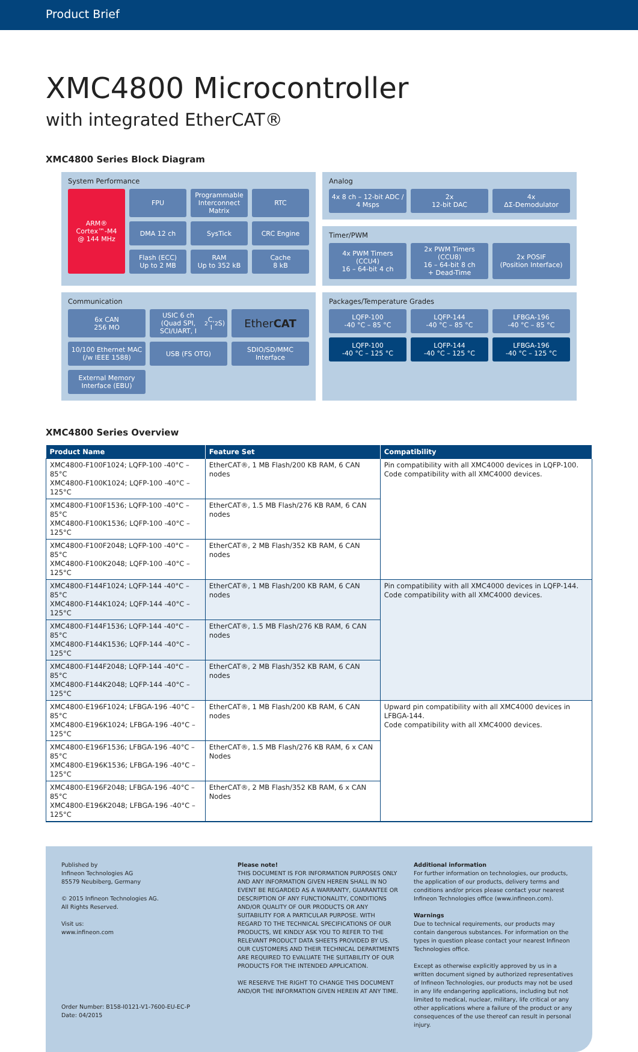Product Brief
XMC4800 Microcontroller
with integrated EtherCAT®
XMC4800 Series Block Diagram
System Performance
ARM®
Cortex™-M4
@ 144 MHz
FPU
Programmable Interconnect Matrix
RTC
DMA 12 ch
SysTick
CRC Engine
Flash (ECC)
Up to 2 MB
RAM
Up to 352 kB
Cache
8 kB
Analog
4x 8 ch – 12-bit ADC / 4 Msps
2x
12-bit DAC
4x
ΔΣ-Demodulator
Timer/PWM
4x PWM Timers (CCU4)
16 – 64-bit 4 ch
2x PWM Timers (CCU8)
16 – 64-bit 8 ch
+ Dead-Time
2x POSIF
(Position Interface)
Communication
6x CAN
256 MO
USIC 6 ch (Quad SPI, SCI/UART, I<sup>2</sup>C, I<sup>2</sup>S)
Ether CAT
10/100 Ethernet MAC (/w IEEE 1588)
USB (FS OTG)
SDIO/SD/MMC Interface
External Memory Interface (EBU)
Packages/Temperature Grades
LQFP-100
-40 °C – 85 °C
LQFP-144
-40 °C – 85 °C
LFBGA-196
-40 °C – 85 °C
LQFP-100
-40 °C – 125 °C
LQFP-144
-40 °C – 125 °C
LFBGA-196
-40 °C – 125 °C
XMC4800 Series Overview
| Product Name | Feature Set | Compatibility |
| --- | --- | --- |
| XMC4800-F100F1024; LQFP-100 -40°C – 85°C XMC4800-F100K1024; LQFP-100 -40°C – 125°C | EtherCAT®, 1 MB Flash/200 KB RAM, 6 CAN nodes | Pin compatibility with all XMC4000 devices in LQFP-100. Code compatibility with all XMC4000 devices. |
| XMC4800-F100F1536; LQFP-100 -40°C – 85°C XMC4800-F100K1536; LQFP-100 -40°C – 125°C | EtherCAT®, 1.5 MB Flash/276 KB RAM, 6 CAN nodes | |
| XMC4800-F100F2048; LQFP-100 -40°C – 85°C XMC4800-F100K2048; LQFP-100 -40°C – 125°C | EtherCAT®, 2 MB Flash/352 KB RAM, 6 CAN nodes | |
| XMC4800-F144F1024; LQFP-144 -40°C – 85°C XMC4800-F144K1024; LQFP-144 -40°C – 125°C | EtherCAT®, 1 MB Flash/200 KB RAM, 6 CAN nodes | Pin compatibility with all XMC4000 devices in LQFP-144. Code compatibility with all XMC4000 devices. |
| XMC4800-F144F1536; LQFP-144 -40°C – 85°C XMC4800-F144K1536; LQFP-144 -40°C – 125°C | EtherCAT®, 1.5 MB Flash/276 KB RAM, 6 CAN nodes | |
| XMC4800-F144F2048; LQFP-144 -40°C – 85°C XMC4800-F144K2048; LQFP-144 -40°C – 125°C | EtherCAT®, 2 MB Flash/352 KB RAM, 6 CAN nodes | |
| XMC4800-E196F1024; LFBGA-196 -40°C – 85°C XMC4800-E196K1024; LFBGA-196 -40°C – 125°C | EtherCAT®, 1 MB Flash/200 KB RAM, 6 CAN nodes | Upward pin compatibility with all XMC4000 devices in LFBGA-144. Code compatibility with all XMC4000 devices. |
| XMC4800-E196F1536; LFBGA-196 -40°C – 85°C XMC4800-E196K1536; LFBGA-196 -40°C – 125°C | EtherCAT®, 1.5 MB Flash/276 KB RAM, 6 x CAN Nodes | |
| XMC4800-E196F2048; LFBGA-196 -40°C – 85°C XMC4800-E196K2048; LFBGA-196 -40°C – 125°C | EtherCAT®, 2 MB Flash/352 KB RAM, 6 x CAN Nodes | |
Published by
Infineon Technologies AG
85579 Neubiberg, Germany
© 2015 Infineon Technologies AG.
All Rights Reserved.
Visit us:
www.infineon.com
Order Number: B158-I0121-V1-7600-EU-EC-P
Date: 04/2015
Please note!
THIS DOCUMENT IS FOR INFORMATION PURPOSES ONLY AND ANY INFORMATION GIVEN HEREIN SHALL IN NO EVENT BE REGARDED AS A WARRANTY, GUARANTEE OR DESCRIPTION OF ANY FUNCTIONALITY, CONDITIONS AND/OR QUALITY OF OUR PRODUCTS OR ANY SUITABILITY FOR A PARTICULAR PURPOSE. WITH REGARD TO THE TECHNICAL SPECIFICATIONS OF OUR PRODUCTS, WE KINDLY ASK YOU TO REFER TO THE RELEVANT PRODUCT DATA SHEETS PROVIDED BY US. OUR CUSTOMERS AND THEIR TECHNICAL DEPARTMENTS ARE REQUIRED TO EVALUATE THE SUITABILITY OF OUR PRODUCTS FOR THE INTENDED APPLICATION.
WE RESERVE THE RIGHT TO CHANGE THIS DOCUMENT AND/OR THE INFORMATION GIVEN HEREIN AT ANY TIME.
Additional information
For further information on technologies, our products, the application of our products, delivery terms and conditions and/or prices please contact your nearest Infineon Technologies office (www.infineon.com).
Warnings
Due to technical requirements, our products may contain dangerous substances. For information on the types in question please contact your nearest Infineon Technologies office.
Except as otherwise explicitly approved by us in a written document signed by authorized representatives of Infineon Technologies, our products may not be used in any life endangering applications, including but not limited to medical, nuclear, military, life critical or any other applications where a failure of the product or any consequences of the use thereof can result in personal injury.